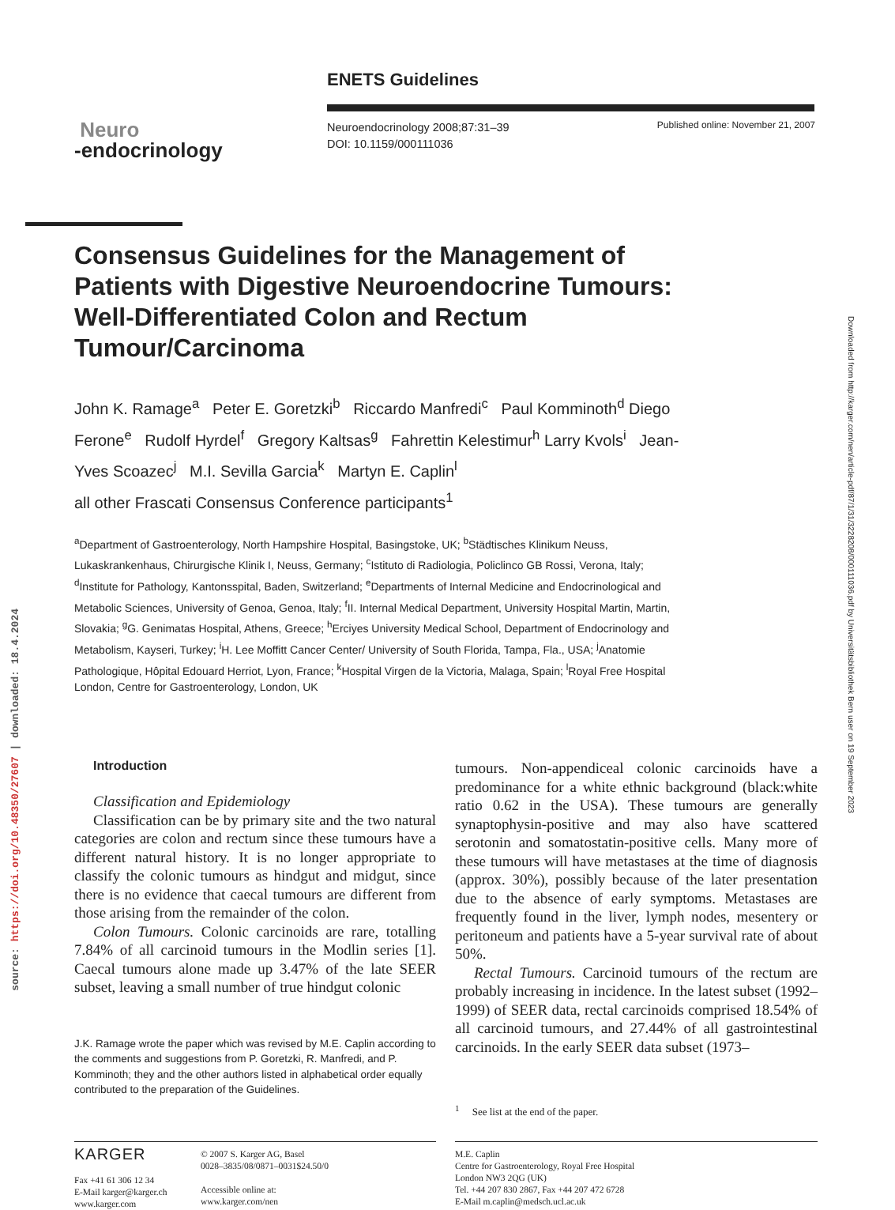ENETS Guidelines
Neuro
-endocrinology
Neuroendocrinology 2008;87:31–39
DOI: 10.1159/000111036
Published online: November 21, 2007
Consensus Guidelines for the Management of Patients with Digestive Neuroendocrine Tumours: Well-Differentiated Colon and Rectum Tumour/Carcinoma
John K. Ramage<sup>a</sup> Peter E. Goretzki<sup>b</sup> Riccardo Manfredi<sup>c</sup> Paul Komminoth<sup>d</sup> Diego Ferone<sup>e</sup> Rudolf Hyrdel<sup>f</sup> Gregory Kaltsas<sup>g</sup> Fahrettin Kelestimur<sup>h</sup> Larry Kvols<sup>i</sup> Jean-Yves Scoazec<sup>j</sup> M.I. Sevilla Garcia<sup>k</sup> Martyn E. Caplin<sup>l</sup>
all other Frascati Consensus Conference participants<sup>1</sup>
<sup>a</sup> Department of Gastroenterology, North Hampshire Hospital, Basingstoke, UK; <sup>b</sup>Städtisches Klinikum Neuss, Lukaskrankenhaus, Chirurgische Klinik I, Neuss, Germany; <sup>c</sup>Istituto di Radiologia, Policlinco GB Rossi, Verona, Italy; <sup>d</sup>Institute for Pathology, Kantonsspital, Baden, Switzerland; <sup>e</sup>Departments of Internal Medicine and Endocrinological and Metabolic Sciences, University of Genoa, Genoa, Italy; <sup>f</sup>II. Internal Medical Department, University Hospital Martin, Martin, Slovakia; <sup>g</sup>G. Genimatas Hospital, Athens, Greece; <sup>h</sup>Erciyes University Medical School, Department of Endocrinology and Metabolism, Kayseri, Turkey; <sup>i</sup>H. Lee Moffitt Cancer Center/ University of South Florida, Tampa, Fla., USA; <sup>j</sup>Anatomie Pathologique, Hôpital Edouard Herriot, Lyon, France; <sup>k</sup>Hospital Virgen de la Victoria, Malaga, Spain; <sup>l</sup>Royal Free Hospital London, Centre for Gastroenterology, London, UK
Introduction
Classification and Epidemiology
Classification can be by primary site and the two natural categories are colon and rectum since these tumours have a different natural history. It is no longer appropriate to classify the colonic tumours as hindgut and midgut, since there is no evidence that caecal tumours are different from those arising from the remainder of the colon.
Colon Tumours. Colonic carcinoids are rare, totalling 7.84% of all carcinoid tumours in the Modlin series [1]. Caecal tumours alone made up 3.47% of the late SEER subset, leaving a small number of true hindgut colonic
J.K. Ramage wrote the paper which was revised by M.E. Caplin according to the comments and suggestions from P. Goretzki, R. Manfredi, and P. Komminoth; they and the other authors listed in alphabetical order equally contributed to the preparation of the Guidelines.
tumours. Non-appendiceal colonic carcinoids have a predominance for a white ethnic background (black:white ratio 0.62 in the USA). These tumours are generally synaptophysin-positive and may also have scattered serotonin and somatostatin-positive cells. Many more of these tumours will have metastases at the time of diagnosis (approx. 30%), possibly because of the later presentation due to the absence of early symptoms. Metastases are frequently found in the liver, lymph nodes, mesentery or peritoneum and patients have a 5-year survival rate of about 50%.
Rectal Tumours. Carcinoid tumours of the rectum are probably increasing in incidence. In the latest subset (1992–1999) of SEER data, rectal carcinoids comprised 18.54% of all carcinoid tumours, and 27.44% of all gastrointestinal carcinoids. In the early SEER data subset (1973–
<sup>1</sup> See list at the end of the paper.
KARGER
Fax +41 61 306 12 34
E-Mail karger@karger.ch
www.karger.com
© 2007 S. Karger AG, Basel
0028–3835/08/0871–0031$24.50/0
Accessible online at:
www.karger.com/nen
M.E. Caplin
Centre for Gastroenterology, Royal Free Hospital
London NW3 2QG (UK)
Tel. +44 207 830 2867, Fax +44 207 472 6728
E-Mail m.caplin@medsch.ucl.ac.uk
Downloaded from http://karger.com/nen/article-pdf/87/1/31/3228208/000111036.pdf by Universitätsbibliothek Bern user on 19 September 2023
source: https://doi.org/10.48350/27607 | downloaded: 18.4.2024